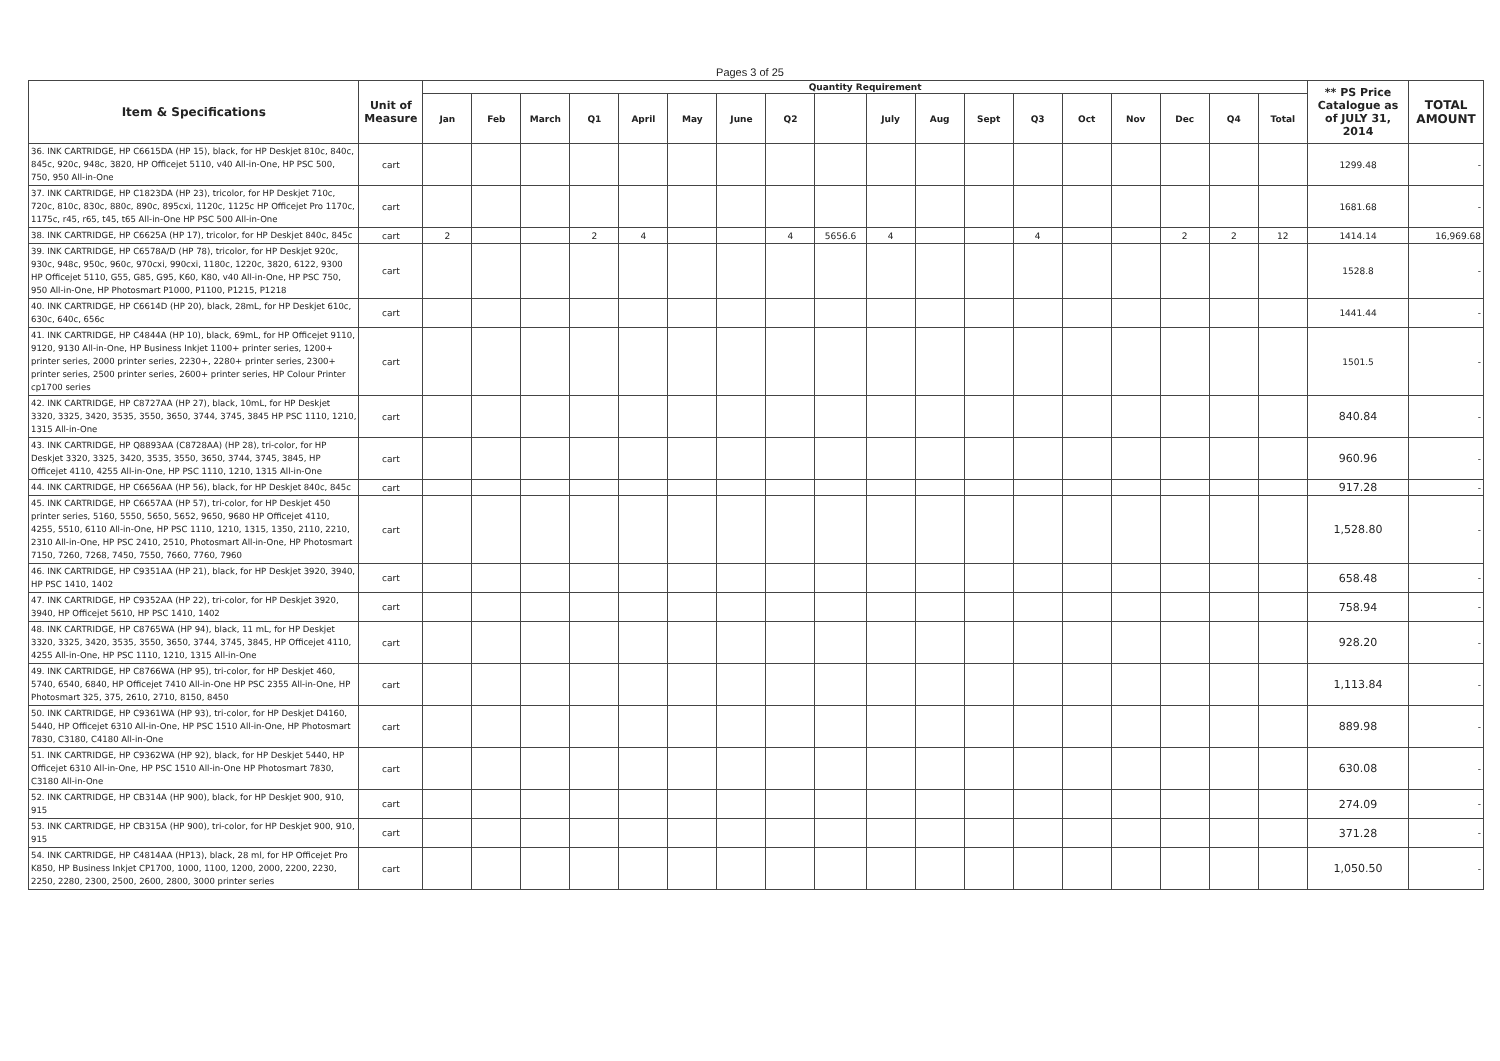Pages 3 of 25
| Item & Specifications | Unit of Measure | Quantity Requirement | | | | | | | | | | | | | | | | | | ** PS Price Catalogue as of JULY 31, 2014 | TOTAL AMOUNT |
| --- | --- | --- | --- | --- | --- | --- | --- | --- | --- | --- | --- | --- | --- | --- | --- | --- | --- | --- | --- | --- | --- |
| | | Jan | Feb | March | Q1 | April | May | June | Q2 | | July | Aug | Sept | Q3 | Oct | Nov | Dec | Q4 | Total | | |
| 36. INK CARTRIDGE, HP C6615DA (HP 15), black, for HP Deskjet 810c, 840c, 845c, 920c, 948c, 3820, HP Officejet 5110, v40 All-in-One, HP PSC 500, 750, 950 All-in-One | cart | | | | | | | | | | | | | | | | | | | 1299.48 | - |
| 37. INK CARTRIDGE, HP C1823DA (HP 23), tricolor, for HP Deskjet 710c, 720c, 810c, 830c, 880c, 890c, 895cxi, 1120c, 1125c HP Officejet Pro 1170c, 1175c, r45, r65, t45, t65 All-in-One HP PSC 500 All-in-One | cart | | | | | | | | | | | | | | | | | | | 1681.68 | - |
| 38. INK CARTRIDGE, HP C6625A (HP 17), tricolor, for HP Deskjet 840c, 845c | cart | 2 | | | 2 | 4 | | | 4 | 5656.6 | 4 | | | 4 | | | 2 | 2 | 12 | 1414.14 | 16,969.68 |
| 39. INK CARTRIDGE, HP C6578A/D (HP 78), tricolor, for HP Deskjet 920c, 930c, 948c, 950c, 960c, 970cxi, 990cxi, 1180c, 1220c, 3820, 6122, 9300 HP Officejet 5110, G55, G85, G95, K60, K80, v40 All-in-One, HP PSC 750, 950 All-in-One, HP Photosmart P1000, P1100, P1215, P1218 | cart | | | | | | | | | | | | | | | | | | | 1528.8 | - |
| 40. INK CARTRIDGE, HP C6614D (HP 20), black, 28mL, for HP Deskjet 610c, 630c, 640c, 656c | cart | | | | | | | | | | | | | | | | | | | 1441.44 | - |
| 41. INK CARTRIDGE, HP C4844A (HP 10), black, 69mL, for HP Officejet 9110, 9120, 9130 All-in-One, HP Business Inkjet 1100+ printer series, 1200+ printer series, 2000 printer series, 2230+, 2280+ printer series, 2300+ printer series, 2500 printer series, 2600+ printer series, HP Colour Printer cp1700 series | cart | | | | | | | | | | | | | | | | | | | 1501.5 | - |
| 42. INK CARTRIDGE, HP C8727AA (HP 27), black, 10mL, for HP Deskjet 3320, 3325, 3420, 3535, 3550, 3650, 3744, 3745, 3845 HP PSC 1110, 1210, 1315 All-in-One | cart | | | | | | | | | | | | | | | | | | | 840.84 | - |
| 43. INK CARTRIDGE, HP Q8893AA (C8728AA) (HP 28), tri-color, for HP Deskjet 3320, 3325, 3420, 3535, 3550, 3650, 3744, 3745, 3845, HP Officejet 4110, 4255 All-in-One, HP PSC 1110, 1210, 1315 All-in-One | cart | | | | | | | | | | | | | | | | | | | 960.96 | - |
| 44. INK CARTRIDGE, HP C6656AA (HP 56), black, for HP Deskjet 840c, 845c | cart | | | | | | | | | | | | | | | | | | | 917.28 | - |
| 45. INK CARTRIDGE, HP C6657AA (HP 57), tri-color, for HP Deskjet 450 printer series, 5160, 5550, 5650, 5652, 9650, 9680 HP Officejet 4110, 4255, 5510, 6110 All-in-One, HP PSC 1110, 1210, 1315, 1350, 2110, 2210, 2310 All-in-One, HP PSC 2410, 2510, Photosmart All-in-One, HP Photosmart 7150, 7260, 7268, 7450, 7550, 7660, 7760, 7960 | cart | | | | | | | | | | | | | | | | | | | 1,528.80 | - |
| 46. INK CARTRIDGE, HP C9351AA (HP 21), black, for HP Deskjet 3920, 3940, HP PSC 1410, 1402 | cart | | | | | | | | | | | | | | | | | | | 658.48 | - |
| 47. INK CARTRIDGE, HP C9352AA (HP 22), tri-color, for HP Deskjet 3920, 3940, HP Officejet 5610, HP PSC 1410, 1402 | cart | | | | | | | | | | | | | | | | | | | 758.94 | - |
| 48. INK CARTRIDGE, HP C8765WA (HP 94), black, 11 mL, for HP Deskjet 3320, 3325, 3420, 3535, 3550, 3650, 3744, 3745, 3845, HP Officejet 4110, 4255 All-in-One, HP PSC 1110, 1210, 1315 All-in-One | cart | | | | | | | | | | | | | | | | | | | 928.20 | - |
| 49. INK CARTRIDGE, HP C8766WA (HP 95), tri-color, for HP Deskjet 460, 5740, 6540, 6840, HP Officejet 7410 All-in-One HP PSC 2355 All-in-One, HP Photosmart 325, 375, 2610, 2710, 8150, 8450 | cart | | | | | | | | | | | | | | | | | | | 1,113.84 | - |
| 50. INK CARTRIDGE, HP C9361WA (HP 93), tri-color, for HP Deskjet D4160, 5440, HP Officejet 6310 All-in-One, HP PSC 1510 All-in-One, HP Photosmart 7830, C3180, C4180 All-in-One | cart | | | | | | | | | | | | | | | | | | | 889.98 | - |
| 51. INK CARTRIDGE, HP C9362WA (HP 92), black, for HP Deskjet 5440, HP Officejet 6310 All-in-One, HP PSC 1510 All-in-One HP Photosmart 7830, C3180 All-in-One | cart | | | | | | | | | | | | | | | | | | | 630.08 | - |
| 52. INK CARTRIDGE, HP CB314A (HP 900), black, for HP Deskjet 900, 910, 915 | cart | | | | | | | | | | | | | | | | | | | 274.09 | - |
| 53. INK CARTRIDGE, HP CB315A (HP 900), tri-color, for HP Deskjet 900, 910, 915 | cart | | | | | | | | | | | | | | | | | | | 371.28 | - |
| 54. INK CARTRIDGE, HP C4814AA (HP13), black, 28 ml, for HP Officejet Pro K850, HP Business Inkjet CP1700, 1000, 1100, 1200, 2000, 2200, 2230, 2250, 2280, 2300, 2500, 2600, 2800, 3000 printer series | cart | | | | | | | | | | | | | | | | | | | 1,050.50 | - |